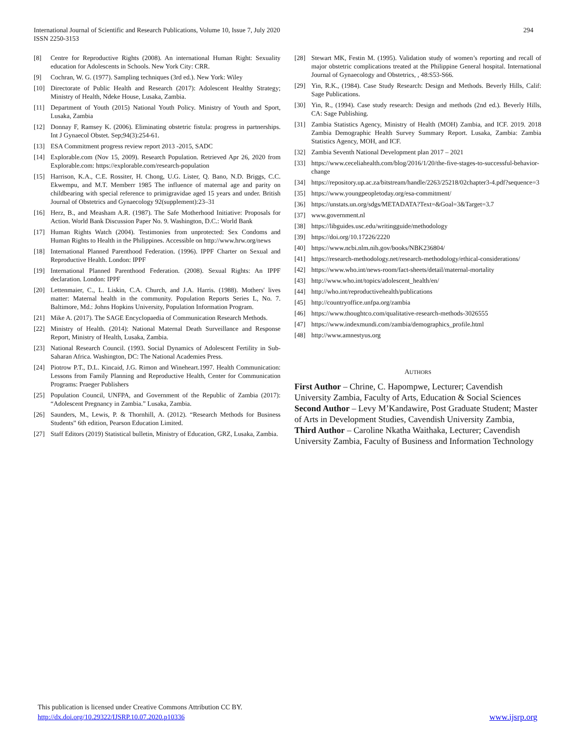294 International Journal of Scientific and Research Publications, Volume 10, Issue 7, July 2020
ISSN 2250-3153
[8] Centre for Reproductive Rights (2008). An international Human Right: Sexuality education for Adolescents in Schools. New York City: CRR.
[9] Cochran, W. G. (1977). Sampling techniques (3rd ed.). New York: Wiley
[10] Directorate of Public Health and Research (2017): Adolescent Healthy Strategy; Ministry of Health, Ndeke House, Lusaka, Zambia.
[11] Department of Youth (2015) National Youth Policy. Ministry of Youth and Sport, Lusaka, Zambia
[12] Donnay F, Ramsey K. (2006). Eliminating obstetric fistula: progress in partnerships. Int J Gynaecol Obstet. Sep;94(3):254-61.
[13] ESA Commitment progress review report 2013 -2015, SADC
[14] Explorable.com (Nov 15, 2009). Research Population. Retrieved Apr 26, 2020 from Explorable.com: https://explorable.com/research-population
[15] Harrison, K.A., C.E. Rossiter, H. Chong, U.G. Lister, Q. Bano, N.D. Briggs, C.C. Ekwempu, and M.T. Memberr 1985 The influence of maternal age and parity on childbearing with special reference to primigravidae aged 15 years and under. British Journal of Obstetrics and Gynaecology 92(supplement):23–31
[16] Herz, B., and Measham A.R. (1987). The Safe Motherhood Initiative: Proposals for Action. World Bank Discussion Paper No. 9. Washington, D.C.: World Bank
[17] Human Rights Watch (2004). Testimonies from unprotected: Sex Condoms and Human Rights to Health in the Philippines. Accessible on http://www.hrw.org/news
[18] International Planned Parenthood Federation. (1996). IPPF Charter on Sexual and Reproductive Health. London: IPPF
[19] International Planned Parenthood Federation. (2008). Sexual Rights: An IPPF declaration. London: IPPF
[20] Lettenmaier, C., L. Liskin, C.A. Church, and J.A. Harris. (1988). Mothers' lives matter: Maternal health in the community. Population Reports Series L, No. 7. Baltimore, Md.: Johns Hopkins University, Population Information Program.
[21] Mike A. (2017). The SAGE Encyclopaedia of Communication Research Methods.
[22] Ministry of Health. (2014): National Maternal Death Surveillance and Response Report, Ministry of Health, Lusaka, Zambia.
[23] National Research Council. (1993. Social Dynamics of Adolescent Fertility in Sub-Saharan Africa. Washington, DC: The National Academies Press.
[24] Piotrow P.T., D.L. Kincaid, J.G. Rimon and Wineheart.1997. Health Communication: Lessons from Family Planning and Reproductive Health, Center for Communication Programs: Praeger Publishers
[25] Population Council, UNFPA, and Government of the Republic of Zambia (2017): “Adolescent Pregnancy in Zambia.” Lusaka, Zambia.
[26] Saunders, M., Lewis, P. & Thornhill, A. (2012). “Research Methods for Business Students” 6th edition, Pearson Education Limited.
[27] Staff Editors (2019) Statistical bulletin, Ministry of Education, GRZ, Lusaka, Zambia.
[28] Stewart MK, Festin M. (1995). Validation study of women’s reporting and recall of major obstetric complications treated at the Philippine General hospital. International Journal of Gynaecology and Obstetrics, , 48:S53-S66.
[29] Yin, R.K., (1984). Case Study Research: Design and Methods. Beverly Hills, Calif: Sage Publications.
[30] Yin, R., (1994). Case study research: Design and methods (2nd ed.). Beverly Hills, CA: Sage Publishing.
[31] Zambia Statistics Agency, Ministry of Health (MOH) Zambia, and ICF. 2019. 2018 Zambia Demographic Health Survey Summary Report. Lusaka, Zambia: Zambia Statistics Agency, MOH, and ICF.
[32] Zambia Seventh National Development plan 2017 – 2021
[33] https://www.ceceliahealth.com/blog/2016/1/20/the-five-stages-to-successful-behavior-change
[34] https://repository.up.ac.za/bitstream/handle/2263/25218/02chapter3-4.pdf?sequence=3
[35] https://www.youngpeopletoday.org/esa-commitment/
[36] https://unstats.un.org/sdgs/METADATA?Text=&Goal=3&Target=3.7
[37] www.government.nl
[38] https://libguides.usc.edu/writingguide/methodology
[39] https://doi.org/10.17226/2220
[40] https://www.ncbi.nlm.nih.gov/books/NBK236804/
[41] https://research-methodology.net/research-methodology/ethical-considerations/
[42] https://www.who.int/news-room/fact-sheets/detail/maternal-mortality
[43] http://www.who.int/topics/adolescent_health/en/
[44] http://who.int/reproductivehealth/publications
[45] http://countryoffice.unfpa.org/zambia
[46] https://www.thoughtco.com/qualitative-research-methods-3026555
[47] https://www.indexmundi.com/zambia/demographics_profile.html
[48] http://www.amnestyus.org
AUTHORS
First Author – Chrine, C. Hapompwe, Lecturer; Cavendish University Zambia, Faculty of Arts, Education & Social Sciences
Second Author – Levy M’Kandawire, Post Graduate Student; Master of Arts in Development Studies, Cavendish University Zambia,
Third Author – Caroline Nkatha Waithaka, Lecturer; Cavendish University Zambia, Faculty of Business and Information Technology
This publication is licensed under Creative Commons Attribution CC BY.
http://dx.doi.org/10.29322/IJSRP.10.07.2020.p10336 www.ijsrp.org